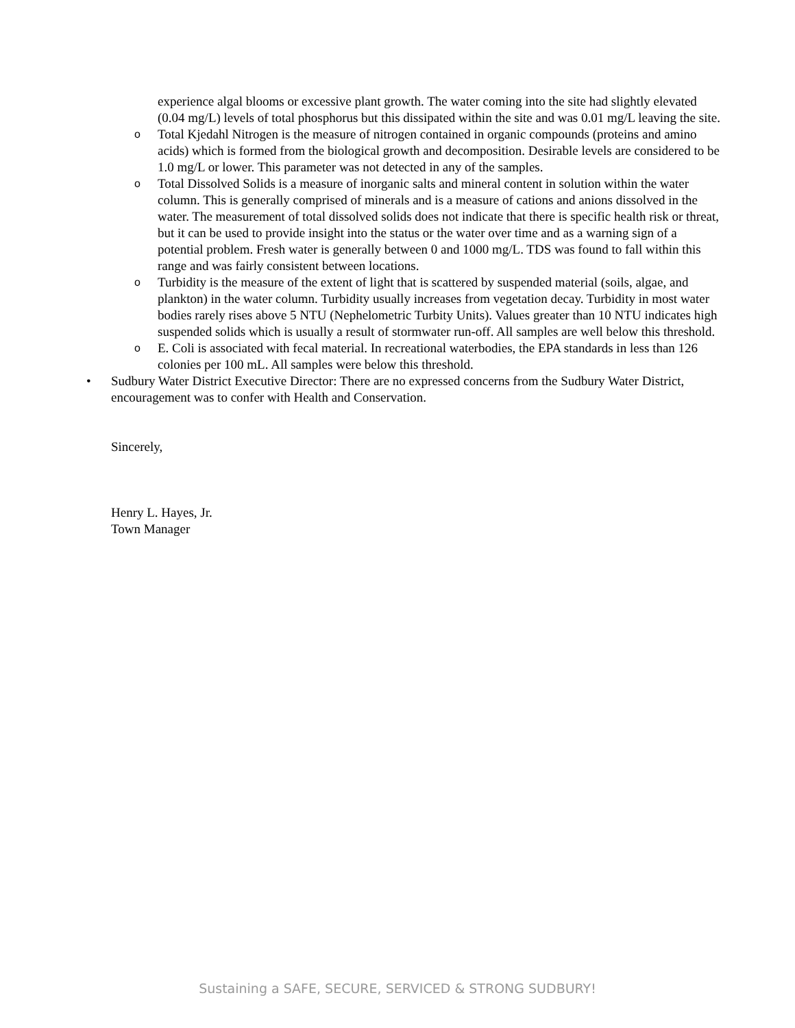experience algal blooms or excessive plant growth. The water coming into the site had slightly elevated (0.04 mg/L) levels of total phosphorus but this dissipated within the site and was 0.01 mg/L leaving the site.
o
Total Kjedahl Nitrogen is the measure of nitrogen contained in organic compounds (proteins and amino acids) which is formed from the biological growth and decomposition. Desirable levels are considered to be 1.0 mg/L or lower. This parameter was not detected in any of the samples.
o
Total Dissolved Solids is a measure of inorganic salts and mineral content in solution within the water column. This is generally comprised of minerals and is a measure of cations and anions dissolved in the water. The measurement of total dissolved solids does not indicate that there is specific health risk or threat, but it can be used to provide insight into the status or the water over time and as a warning sign of a potential problem. Fresh water is generally between 0 and 1000 mg/L. TDS was found to fall within this range and was fairly consistent between locations.
o
Turbidity is the measure of the extent of light that is scattered by suspended material (soils, algae, and plankton) in the water column. Turbidity usually increases from vegetation decay. Turbidity in most water bodies rarely rises above 5 NTU (Nephelometric Turbity Units). Values greater than 10 NTU indicates high suspended solids which is usually a result of stormwater run-off. All samples are well below this threshold.
o
E. Coli is associated with fecal material. In recreational waterbodies, the EPA standards in less than 126 colonies per 100 mL. All samples were below this threshold.
• Sudbury Water District Executive Director: There are no expressed concerns from the Sudbury Water District, encouragement was to confer with Health and Conservation.
Sincerely,
Henry L. Hayes, Jr.
Town Manager
Sustaining a SAFE, SECURE, SERVICED & STRONG SUDBURY!